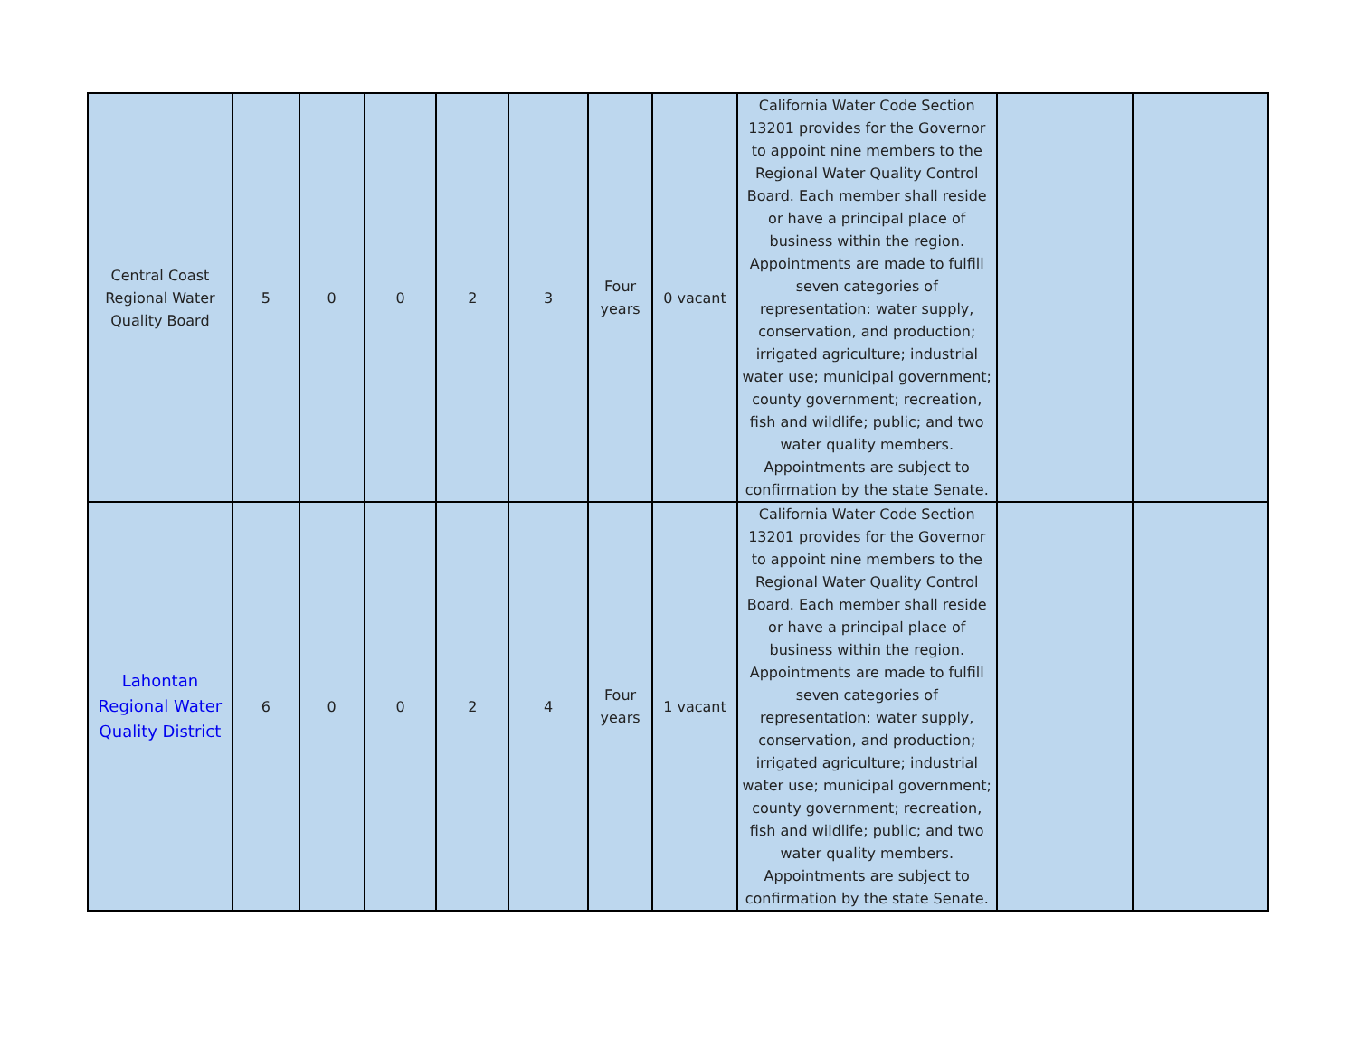| Central Coast Regional Water Quality Board | 5 | 0 | 0 | 2 | 3 | Four years | 0 vacant | California Water Code Section 13201 provides for the Governor to appoint nine members to the Regional Water Quality Control Board. Each member shall reside or have a principal place of business within the region. Appointments are made to fulfill seven categories of representation: water supply, conservation, and production; irrigated agriculture; industrial water use; municipal government; county government; recreation, fish and wildlife; public; and two water quality members. Appointments are subject to confirmation by the state Senate. | | |
| Lahontan Regional Water Quality District | 6 | 0 | 0 | 2 | 4 | Four years | 1 vacant | California Water Code Section 13201 provides for the Governor to appoint nine members to the Regional Water Quality Control Board. Each member shall reside or have a principal place of business within the region. Appointments are made to fulfill seven categories of representation: water supply, conservation, and production; irrigated agriculture; industrial water use; municipal government; county government; recreation, fish and wildlife; public; and two water quality members. Appointments are subject to confirmation by the state Senate. | | |